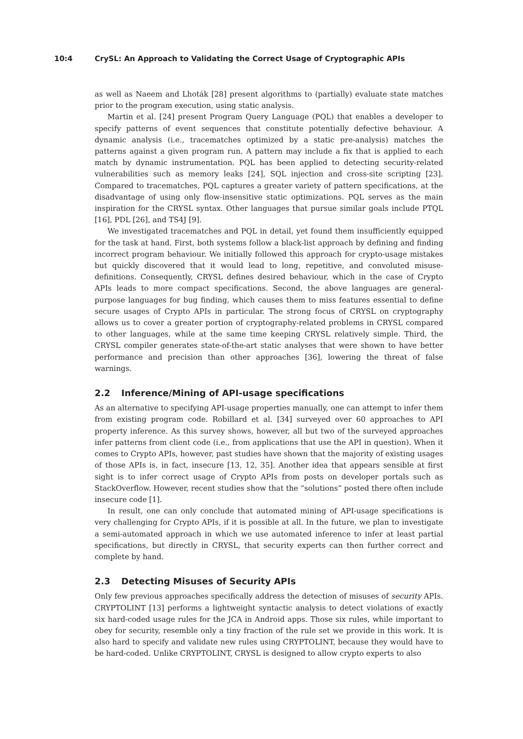10:4 CrySL: An Approach to Validating the Correct Usage of Cryptographic APIs
as well as Naeem and Lhoták [28] present algorithms to (partially) evaluate state matches prior to the program execution, using static analysis.
Martin et al. [24] present Program Query Language (PQL) that enables a developer to specify patterns of event sequences that constitute potentially defective behaviour. A dynamic analysis (i.e., tracematches optimized by a static pre-analysis) matches the patterns against a given program run. A pattern may include a fix that is applied to each match by dynamic instrumentation. PQL has been applied to detecting security-related vulnerabilities such as memory leaks [24], SQL injection and cross-site scripting [23]. Compared to tracematches, PQL captures a greater variety of pattern specifications, at the disadvantage of using only flow-insensitive static optimizations. PQL serves as the main inspiration for the CRYSL syntax. Other languages that pursue similar goals include PTQL [16], PDL [26], and TS4J [9].
We investigated tracematches and PQL in detail, yet found them insufficiently equipped for the task at hand. First, both systems follow a black-list approach by defining and finding incorrect program behaviour. We initially followed this approach for crypto-usage mistakes but quickly discovered that it would lead to long, repetitive, and convoluted misuse-definitions. Consequently, CRYSL defines desired behaviour, which in the case of Crypto APIs leads to more compact specifications. Second, the above languages are general-purpose languages for bug finding, which causes them to miss features essential to define secure usages of Crypto APIs in particular. The strong focus of CRYSL on cryptography allows us to cover a greater portion of cryptography-related problems in CRYSL compared to other languages, while at the same time keeping CRYSL relatively simple. Third, the CRYSL compiler generates state-of-the-art static analyses that were shown to have better performance and precision than other approaches [36], lowering the threat of false warnings.
2.2 Inference/Mining of API-usage specifications
As an alternative to specifying API-usage properties manually, one can attempt to infer them from existing program code. Robillard et al. [34] surveyed over 60 approaches to API property inference. As this survey shows, however, all but two of the surveyed approaches infer patterns from client code (i.e., from applications that use the API in question). When it comes to Crypto APIs, however, past studies have shown that the majority of existing usages of those APIs is, in fact, insecure [13, 12, 35]. Another idea that appears sensible at first sight is to infer correct usage of Crypto APIs from posts on developer portals such as StackOverflow. However, recent studies show that the “solutions” posted there often include insecure code [1].
In result, one can only conclude that automated mining of API-usage specifications is very challenging for Crypto APIs, if it is possible at all. In the future, we plan to investigate a semi-automated approach in which we use automated inference to infer at least partial specifications, but directly in CRYSL, that security experts can then further correct and complete by hand.
2.3 Detecting Misuses of Security APIs
Only few previous approaches specifically address the detection of misuses of security APIs. CRYPTOLINT [13] performs a lightweight syntactic analysis to detect violations of exactly six hard-coded usage rules for the JCA in Android apps. Those six rules, while important to obey for security, resemble only a tiny fraction of the rule set we provide in this work. It is also hard to specify and validate new rules using CRYPTOLINT, because they would have to be hard-coded. Unlike CRYPTOLINT, CRYSL is designed to allow crypto experts to also